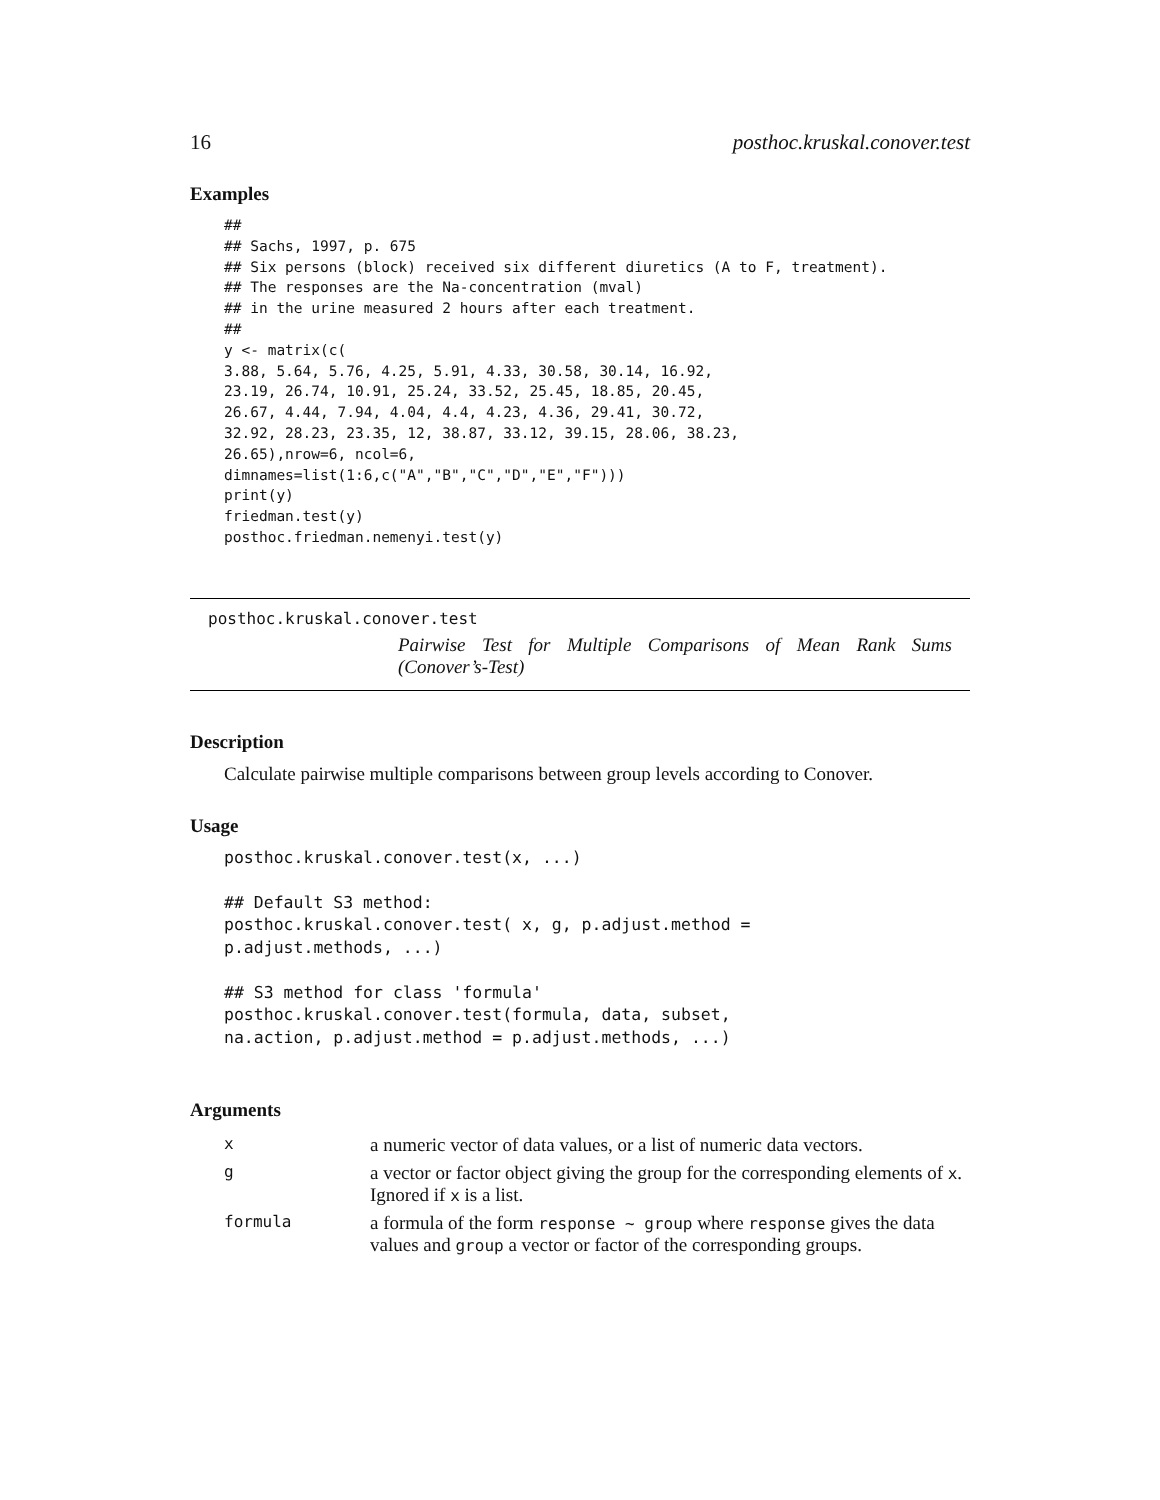16 posthoc.kruskal.conover.test
Examples
##
## Sachs, 1997, p. 675
## Six persons (block) received six different diuretics (A to F, treatment).
## The responses are the Na-concentration (mval)
## in the urine measured 2 hours after each treatment.
##
y <- matrix(c(
3.88, 5.64, 5.76, 4.25, 5.91, 4.33, 30.58, 30.14, 16.92,
23.19, 26.74, 10.91, 25.24, 33.52, 25.45, 18.85, 20.45,
26.67, 4.44, 7.94, 4.04, 4.4, 4.23, 4.36, 29.41, 30.72,
32.92, 28.23, 23.35, 12, 38.87, 33.12, 39.15, 28.06, 38.23,
26.65),nrow=6, ncol=6,
dimnames=list(1:6,c("A","B","C","D","E","F")))
print(y)
friedman.test(y)
posthoc.friedman.nemenyi.test(y)
posthoc.kruskal.conover.test
Pairwise Test for Multiple Comparisons of Mean Rank Sums (Conover’s-Test)
Description
Calculate pairwise multiple comparisons between group levels according to Conover.
Usage
posthoc.kruskal.conover.test(x, ...)

## Default S3 method:
posthoc.kruskal.conover.test( x, g, p.adjust.method =
p.adjust.methods, ...)

## S3 method for class 'formula'
posthoc.kruskal.conover.test(formula, data, subset,
na.action, p.adjust.method = p.adjust.methods, ...)
Arguments
| x | a numeric vector of data values, or a list of numeric data vectors. |
| g | a vector or factor object giving the group for the corresponding elements of x . Ignored if x is a list. |
| formula | a formula of the form response ~ group where response gives the data values and group a vector or factor of the corresponding groups. |